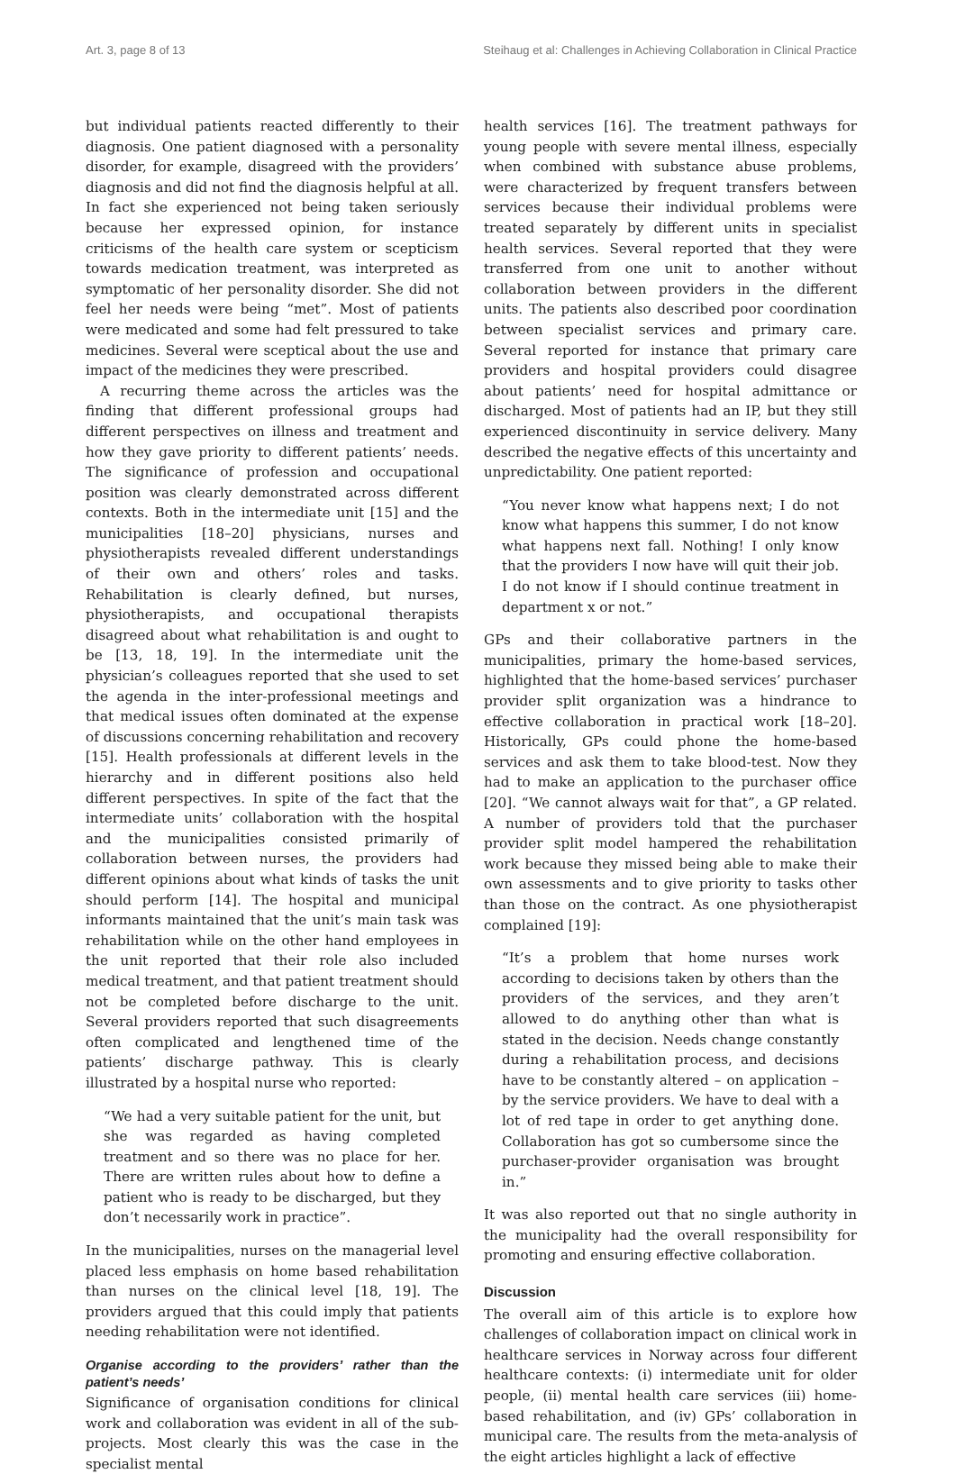Art. 3, page 8 of 13 Steihaug et al: Challenges in Achieving Collaboration in Clinical Practice
but individual patients reacted differently to their diagnosis. One patient diagnosed with a personality disorder, for example, disagreed with the providers’ diagnosis and did not find the diagnosis helpful at all. In fact she experienced not being taken seriously because her expressed opinion, for instance criticisms of the health care system or scepticism towards medication treatment, was interpreted as symptomatic of her personality disorder. She did not feel her needs were being “met”. Most of patients were medicated and some had felt pressured to take medicines. Several were sceptical about the use and impact of the medicines they were prescribed.
A recurring theme across the articles was the finding that different professional groups had different perspectives on illness and treatment and how they gave priority to different patients’ needs. The significance of profession and occupational position was clearly demonstrated across different contexts. Both in the intermediate unit [15] and the municipalities [18–20] physicians, nurses and physiotherapists revealed different understandings of their own and others’ roles and tasks. Rehabilitation is clearly defined, but nurses, physiotherapists, and occupational therapists disagreed about what rehabilitation is and ought to be [13, 18, 19]. In the intermediate unit the physician’s colleagues reported that she used to set the agenda in the inter-professional meetings and that medical issues often dominated at the expense of discussions concerning rehabilitation and recovery [15]. Health professionals at different levels in the hierarchy and in different positions also held different perspectives. In spite of the fact that the intermediate units’ collaboration with the hospital and the municipalities consisted primarily of collaboration between nurses, the providers had different opinions about what kinds of tasks the unit should perform [14]. The hospital and municipal informants maintained that the unit’s main task was rehabilitation while on the other hand employees in the unit reported that their role also included medical treatment, and that patient treatment should not be completed before discharge to the unit. Several providers reported that such disagreements often complicated and lengthened time of the patients’ discharge pathway. This is clearly illustrated by a hospital nurse who reported:
“We had a very suitable patient for the unit, but she was regarded as having completed treatment and so there was no place for her. There are written rules about how to define a patient who is ready to be discharged, but they don’t necessarily work in practice”.
In the municipalities, nurses on the managerial level placed less emphasis on home based rehabilitation than nurses on the clinical level [18, 19]. The providers argued that this could imply that patients needing rehabilitation were not identified.
Organise according to the providers’ rather than the patient’s needs’
Significance of organisation conditions for clinical work and collaboration was evident in all of the sub-projects. Most clearly this was the case in the specialist mental
health services [16]. The treatment pathways for young people with severe mental illness, especially when combined with substance abuse problems, were characterized by frequent transfers between services because their individual problems were treated separately by different units in specialist health services. Several reported that they were transferred from one unit to another without collaboration between providers in the different units. The patients also described poor coordination between specialist services and primary care. Several reported for instance that primary care providers and hospital providers could disagree about patients’ need for hospital admittance or discharged. Most of patients had an IP, but they still experienced discontinuity in service delivery. Many described the negative effects of this uncertainty and unpredictability. One patient reported:
“You never know what happens next; I do not know what happens this summer, I do not know what happens next fall. Nothing! I only know that the providers I now have will quit their job. I do not know if I should continue treatment in department x or not.”
GPs and their collaborative partners in the municipalities, primary the home-based services, highlighted that the home-based services’ purchaser provider split organization was a hindrance to effective collaboration in practical work [18–20]. Historically, GPs could phone the home-based services and ask them to take blood-test. Now they had to make an application to the purchaser office [20]. “We cannot always wait for that”, a GP related. A number of providers told that the purchaser provider split model hampered the rehabilitation work because they missed being able to make their own assessments and to give priority to tasks other than those on the contract. As one physiotherapist complained [19]:
“It’s a problem that home nurses work according to decisions taken by others than the providers of the services, and they aren’t allowed to do anything other than what is stated in the decision. Needs change constantly during a rehabilitation process, and decisions have to be constantly altered – on application – by the service providers. We have to deal with a lot of red tape in order to get anything done. Collaboration has got so cumbersome since the purchaser-provider organisation was brought in.”
It was also reported out that no single authority in the municipality had the overall responsibility for promoting and ensuring effective collaboration.
Discussion
The overall aim of this article is to explore how challenges of collaboration impact on clinical work in healthcare services in Norway across four different healthcare contexts: (i) intermediate unit for older people, (ii) mental health care services (iii) home-based rehabilitation, and (iv) GPs’ collaboration in municipal care. The results from the meta-analysis of the eight articles highlight a lack of effective